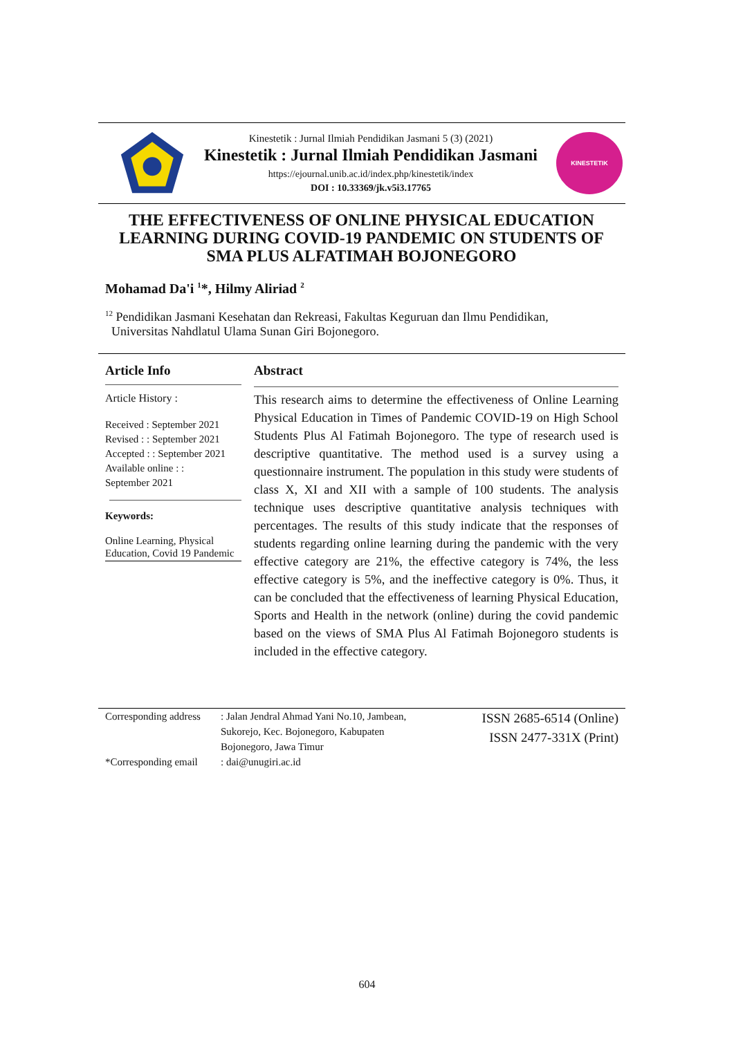Kinestetik : Jurnal Ilmiah Pendidikan Jasmani 5 (3) (2021)
Kinestetik : Jurnal Ilmiah Pendidikan Jasmani
https://ejournal.unib.ac.id/index.php/kinestetik/index
DOI : 10.33369/jk.v5i3.17765
KINESTETIK
THE EFFECTIVENESS OF ONLINE PHYSICAL EDUCATION LEARNING DURING COVID-19 PANDEMIC ON STUDENTS OF SMA PLUS ALFATIMAH BOJONEGORO
Mohamad Da'i <sup>1</sup>*, Hilmy Aliriad <sup>2</sup>
<sup>12</sup> Pendidikan Jasmani Kesehatan dan Rekreasi, Fakultas Keguruan dan Ilmu Pendidikan,
Universitas Nahdlatul Ulama Sunan Giri Bojonegoro.
Article Info
Article History :
Received : September 2021
Revised : : September 2021
Accepted : : September 2021
Available online : :
September 2021
Keywords:
Online Learning, Physical Education, Covid 19 Pandemic
Abstract
This research aims to determine the effectiveness of Online Learning Physical Education in Times of Pandemic COVID-19 on High School Students Plus Al Fatimah Bojonegoro. The type of research used is descriptive quantitative. The method used is a survey using a questionnaire instrument. The population in this study were students of class X, XI and XII with a sample of 100 students. The analysis technique uses descriptive quantitative analysis techniques with percentages. The results of this study indicate that the responses of students regarding online learning during the pandemic with the very effective category are 21%, the effective category is 74%, the less effective category is 5%, and the ineffective category is 0%. Thus, it can be concluded that the effectiveness of learning Physical Education, Sports and Health in the network (online) during the covid pandemic based on the views of SMA Plus Al Fatimah Bojonegoro students is included in the effective category.
Corresponding address: Jalan Jendral Ahmad Yani No.10, Jambean, Sukorejo, Kec. Bojonegoro, Kabupaten Bojonegoro, Jawa Timur
*Corresponding email: dai@unugiri.ac.id
ISSN 2685-6514 (Online)
ISSN 2477-331X (Print)
604